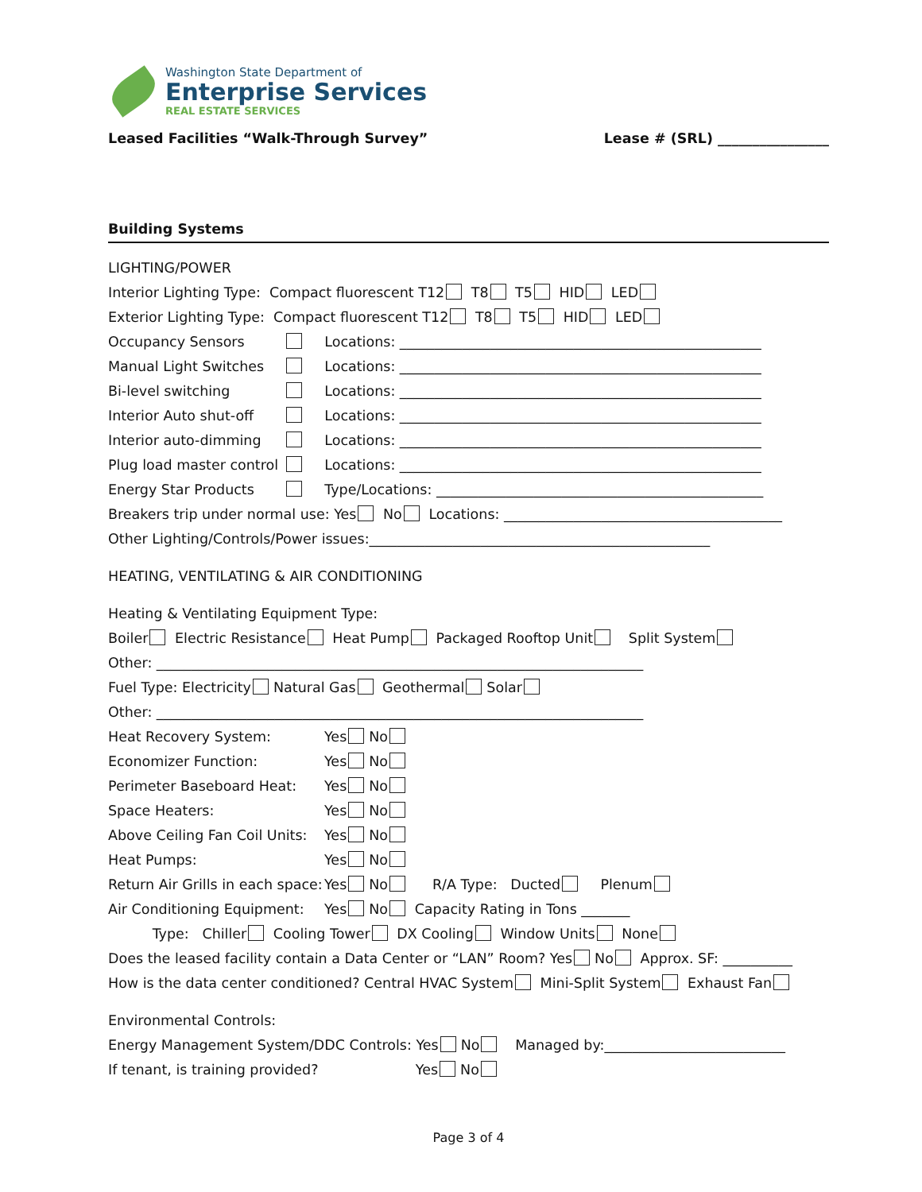Washington State Department of
Enterprise Services
REAL ESTATE SERVICES
Leased Facilities “Walk-Through Survey” Lease # (SRL) ________________
Building Systems
LIGHTING/POWER
Interior Lighting Type: Compact fluorescent T12 T8 T5 HID LED
Exterior Lighting Type: Compact fluorescent T12 T8 T5 HID LED
Occupancy Sensors Locations: ____________________________________________________
Manual Light Switches Locations: ____________________________________________________
Bi-level switching Locations: ____________________________________________________
Interior Auto shut-off Locations: ____________________________________________________
Interior auto-dimming Locations: ____________________________________________________
Plug load master control Locations: ____________________________________________________
Energy Star Products Type/Locations: _______________________________________________
Breakers trip under normal use: Yes No Locations: ________________________________________
Other Lighting/Controls/Power issues:_________________________________________________
HEATING, VENTILATING & AIR CONDITIONING
Heating & Ventilating Equipment Type:
Boiler Electric Resistance Heat Pump Packaged Rooftop Unit Split System
Other: ______________________________________________________________________
Fuel Type: Electricity Natural Gas Geothermal Solar
Other: ______________________________________________________________________
Heat Recovery System: Yes No
Economizer Function: Yes No
Perimeter Baseboard Heat: Yes No
Space Heaters: Yes No
Above Ceiling Fan Coil Units: Yes No
Heat Pumps: Yes No
Return Air Grills in each space: Yes No R/A Type: Ducted Plenum
Air Conditioning Equipment: Yes No Capacity Rating in Tons _______
Type: Chiller Cooling Tower DX Cooling Window Units None
Does the leased facility contain a Data Center or “LAN” Room? Yes No Approx. SF: __________
How is the data center conditioned? Central HVAC System Mini-Split System Exhaust Fan
Environmental Controls:
Energy Management System/DDC Controls: Yes No Managed by:__________________________
If tenant, is training provided? Yes No
Page 3 of 4